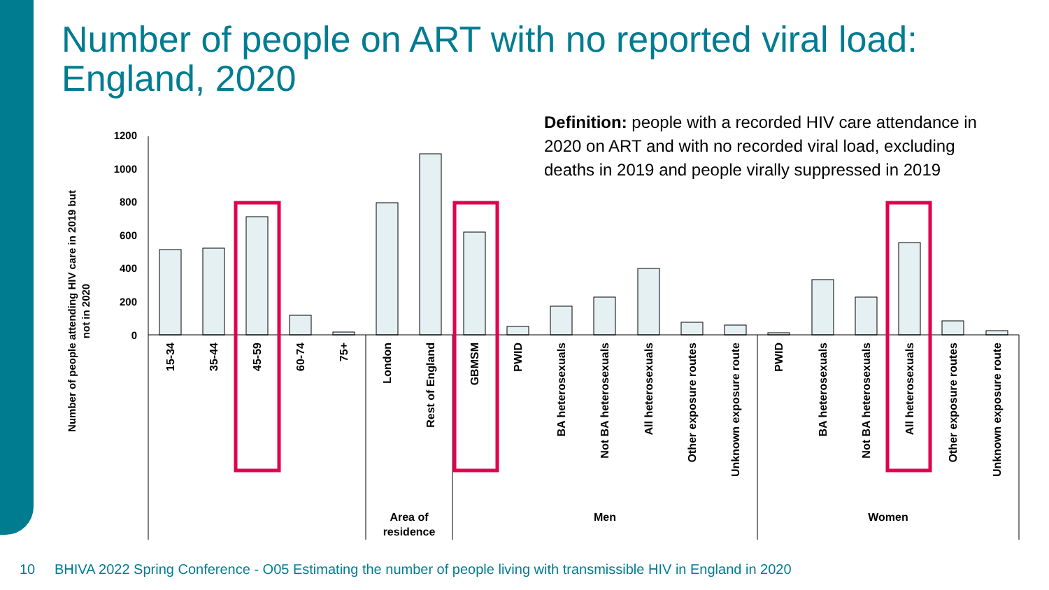Number of people on ART with no reported viral load: England, 2020
Definition: people with a recorded HIV care attendance in 2020 on ART and with no recorded viral load, excluding deaths in 2019 and people virally suppressed in 2019
1200
1000
800
600
400
200
0
15-34
35-44
45-59
60-74
75+
London
Rest of England
GBMSM
PWID
BA heterosexuals
Not BA heterosexuals
All heterosexuals
Other exposure routes
Unknown exposure route
PWID
BA heterosexuals
Not BA heterosexuals
All heterosexuals
Other exposure routes
Unknown exposure route
Area of
residence
Men
Women
Number of people attending HIV care in 2019 but
not in 2020
10 BHIVA 2022 Spring Conference - O05 Estimating the number of people living with transmissible HIV in England in 2020